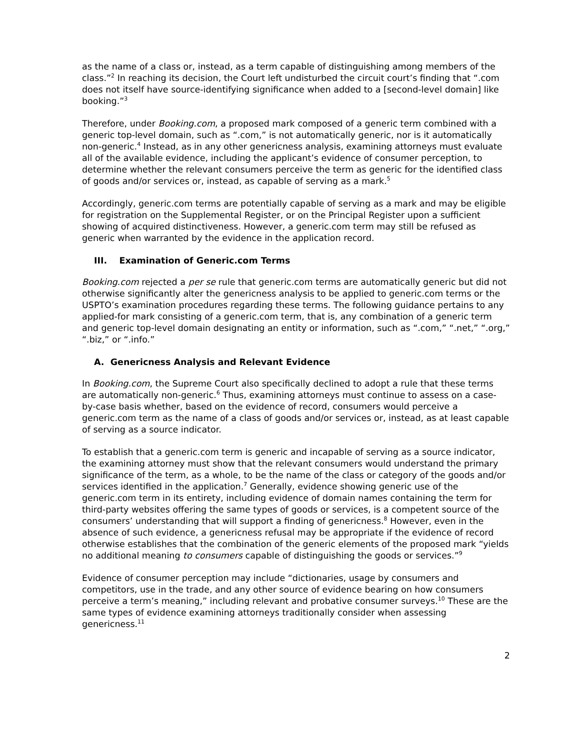as the name of a class or, instead, as a term capable of distinguishing among members of the class.”<sup>2</sup> In reaching its decision, the Court left undisturbed the circuit court’s finding that “.com does not itself have source-identifying significance when added to a [second-level domain] like booking.”<sup>3</sup>
Therefore, under Booking.com, a proposed mark composed of a generic term combined with a generic top-level domain, such as “.com,” is not automatically generic, nor is it automatically non-generic.<sup>4</sup> Instead, as in any other genericness analysis, examining attorneys must evaluate all of the available evidence, including the applicant’s evidence of consumer perception, to determine whether the relevant consumers perceive the term as generic for the identified class of goods and/or services or, instead, as capable of serving as a mark.<sup>5</sup>
Accordingly, generic.com terms are potentially capable of serving as a mark and may be eligible for registration on the Supplemental Register, or on the Principal Register upon a sufficient showing of acquired distinctiveness. However, a generic.com term may still be refused as generic when warranted by the evidence in the application record.
III. Examination of Generic.com Terms
Booking.com rejected a per se rule that generic.com terms are automatically generic but did not otherwise significantly alter the genericness analysis to be applied to generic.com terms or the USPTO’s examination procedures regarding these terms. The following guidance pertains to any applied-for mark consisting of a generic.com term, that is, any combination of a generic term and generic top-level domain designating an entity or information, such as “.com,” “.net,” “.org,” “.biz,” or “.info.”
A. Genericness Analysis and Relevant Evidence
In Booking.com, the Supreme Court also specifically declined to adopt a rule that these terms are automatically non-generic.<sup>6</sup> Thus, examining attorneys must continue to assess on a case-by-case basis whether, based on the evidence of record, consumers would perceive a generic.com term as the name of a class of goods and/or services or, instead, as at least capable of serving as a source indicator.
To establish that a generic.com term is generic and incapable of serving as a source indicator, the examining attorney must show that the relevant consumers would understand the primary significance of the term, as a whole, to be the name of the class or category of the goods and/or services identified in the application.<sup>7</sup> Generally, evidence showing generic use of the generic.com term in its entirety, including evidence of domain names containing the term for third-party websites offering the same types of goods or services, is a competent source of the consumers’ understanding that will support a finding of genericness.<sup>8</sup> However, even in the absence of such evidence, a genericness refusal may be appropriate if the evidence of record otherwise establishes that the combination of the generic elements of the proposed mark “yields no additional meaning to consumers capable of distinguishing the goods or services.”<sup>9</sup>
Evidence of consumer perception may include “dictionaries, usage by consumers and competitors, use in the trade, and any other source of evidence bearing on how consumers perceive a term’s meaning,” including relevant and probative consumer surveys.<sup>10</sup> These are the same types of evidence examining attorneys traditionally consider when assessing genericness.<sup>11</sup>
2